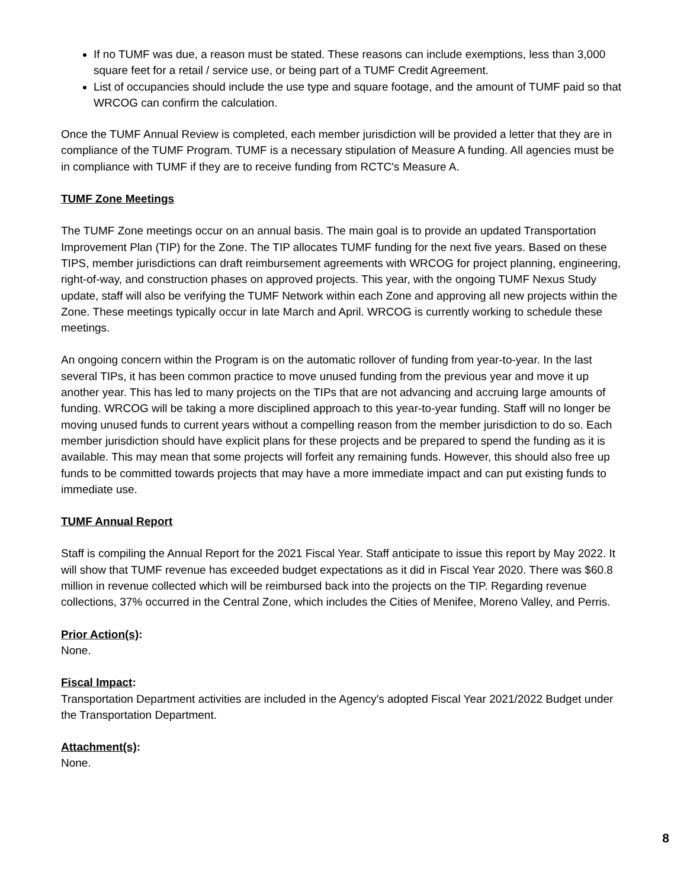If no TUMF was due, a reason must be stated. These reasons can include exemptions, less than 3,000 square feet for a retail / service use, or being part of a TUMF Credit Agreement.
List of occupancies should include the use type and square footage, and the amount of TUMF paid so that WRCOG can confirm the calculation.
Once the TUMF Annual Review is completed, each member jurisdiction will be provided a letter that they are in compliance of the TUMF Program. TUMF is a necessary stipulation of Measure A funding. All agencies must be in compliance with TUMF if they are to receive funding from RCTC's Measure A.
TUMF Zone Meetings
The TUMF Zone meetings occur on an annual basis. The main goal is to provide an updated Transportation Improvement Plan (TIP) for the Zone. The TIP allocates TUMF funding for the next five years. Based on these TIPS, member jurisdictions can draft reimbursement agreements with WRCOG for project planning, engineering, right-of-way, and construction phases on approved projects. This year, with the ongoing TUMF Nexus Study update, staff will also be verifying the TUMF Network within each Zone and approving all new projects within the Zone. These meetings typically occur in late March and April. WRCOG is currently working to schedule these meetings.
An ongoing concern within the Program is on the automatic rollover of funding from year-to-year. In the last several TIPs, it has been common practice to move unused funding from the previous year and move it up another year. This has led to many projects on the TIPs that are not advancing and accruing large amounts of funding. WRCOG will be taking a more disciplined approach to this year-to-year funding. Staff will no longer be moving unused funds to current years without a compelling reason from the member jurisdiction to do so. Each member jurisdiction should have explicit plans for these projects and be prepared to spend the funding as it is available. This may mean that some projects will forfeit any remaining funds. However, this should also free up funds to be committed towards projects that may have a more immediate impact and can put existing funds to immediate use.
TUMF Annual Report
Staff is compiling the Annual Report for the 2021 Fiscal Year. Staff anticipate to issue this report by May 2022. It will show that TUMF revenue has exceeded budget expectations as it did in Fiscal Year 2020. There was $60.8 million in revenue collected which will be reimbursed back into the projects on the TIP. Regarding revenue collections, 37% occurred in the Central Zone, which includes the Cities of Menifee, Moreno Valley, and Perris.
Prior Action(s):
None.
Fiscal Impact:
Transportation Department activities are included in the Agency's adopted Fiscal Year 2021/2022 Budget under the Transportation Department.
Attachment(s):
None.
8